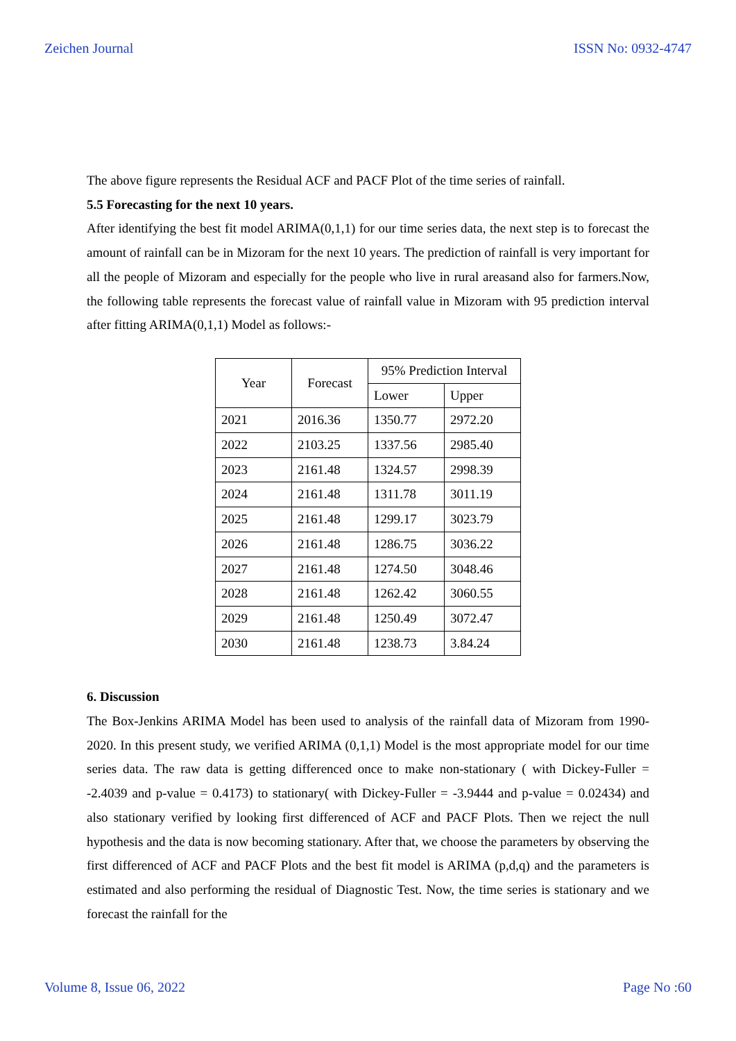Zeichen Journal ISSN No: 0932-4747
The above figure represents the Residual ACF and PACF Plot of the time series of rainfall.
5.5 Forecasting for the next 10 years.
After identifying the best fit model ARIMA(0,1,1) for our time series data, the next step is to forecast the amount of rainfall can be in Mizoram for the next 10 years. The prediction of rainfall is very important for all the people of Mizoram and especially for the people who live in rural areasand also for farmers.Now, the following table represents the forecast value of rainfall value in Mizoram with 95 prediction interval after fitting ARIMA(0,1,1) Model as follows:-
| Year | Forecast | 95% Prediction Interval | |
| --- | --- | --- | --- |
| | | Lower | Upper |
| 2021 | 2016.36 | 1350.77 | 2972.20 |
| 2022 | 2103.25 | 1337.56 | 2985.40 |
| 2023 | 2161.48 | 1324.57 | 2998.39 |
| 2024 | 2161.48 | 1311.78 | 3011.19 |
| 2025 | 2161.48 | 1299.17 | 3023.79 |
| 2026 | 2161.48 | 1286.75 | 3036.22 |
| 2027 | 2161.48 | 1274.50 | 3048.46 |
| 2028 | 2161.48 | 1262.42 | 3060.55 |
| 2029 | 2161.48 | 1250.49 | 3072.47 |
| 2030 | 2161.48 | 1238.73 | 3.84.24 |
6. Discussion
The Box-Jenkins ARIMA Model has been used to analysis of the rainfall data of Mizoram from 1990-2020. In this present study, we verified ARIMA (0,1,1) Model is the most appropriate model for our time series data. The raw data is getting differenced once to make non-stationary ( with Dickey-Fuller = -2.4039 and p-value = 0.4173) to stationary( with Dickey-Fuller = -3.9444 and p-value = 0.02434) and also stationary verified by looking first differenced of ACF and PACF Plots. Then we reject the null hypothesis and the data is now becoming stationary. After that, we choose the parameters by observing the first differenced of ACF and PACF Plots and the best fit model is ARIMA (p,d,q) and the parameters is estimated and also performing the residual of Diagnostic Test. Now, the time series is stationary and we forecast the rainfall for the
Volume 8, Issue 06, 2022 Page No :60